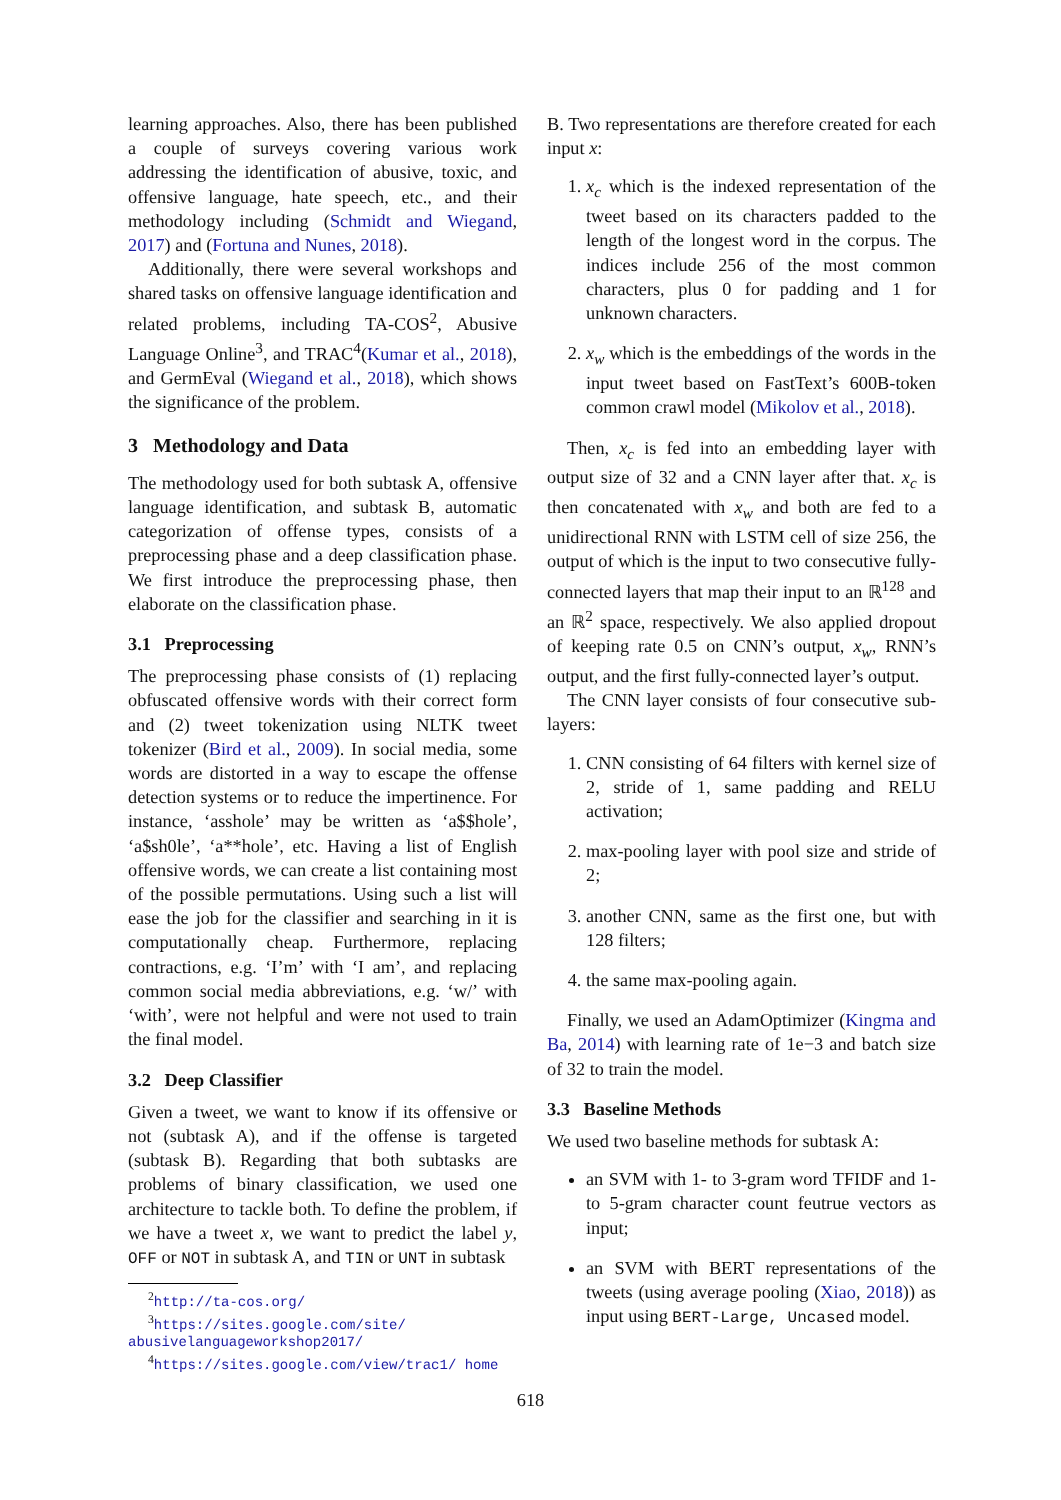learning approaches. Also, there has been published a couple of surveys covering various work addressing the identification of abusive, toxic, and offensive language, hate speech, etc., and their methodology including (Schmidt and Wiegand, 2017) and (Fortuna and Nunes, 2018).
Additionally, there were several workshops and shared tasks on offensive language identification and related problems, including TA-COS<sup>2</sup>, Abusive Language Online<sup>3</sup>, and TRAC<sup>4</sup>(Kumar et al., 2018), and GermEval (Wiegand et al., 2018), which shows the significance of the problem.
3 Methodology and Data
The methodology used for both subtask A, offensive language identification, and subtask B, automatic categorization of offense types, consists of a preprocessing phase and a deep classification phase. We first introduce the preprocessing phase, then elaborate on the classification phase.
3.1 Preprocessing
The preprocessing phase consists of (1) replacing obfuscated offensive words with their correct form and (2) tweet tokenization using NLTK tweet tokenizer (Bird et al., 2009). In social media, some words are distorted in a way to escape the offense detection systems or to reduce the impertinence. For instance, ‘asshole’ may be written as ‘a$$hole’, ‘a$sh0le’, ‘a**hole’, etc. Having a list of English offensive words, we can create a list containing most of the possible permutations. Using such a list will ease the job for the classifier and searching in it is computationally cheap. Furthermore, replacing contractions, e.g. ‘I’m’ with ‘I am’, and replacing common social media abbreviations, e.g. ‘w/’ with ‘with’, were not helpful and were not used to train the final model.
3.2 Deep Classifier
Given a tweet, we want to know if its offensive or not (subtask A), and if the offense is targeted (subtask B). Regarding that both subtasks are problems of binary classification, we used one architecture to tackle both. To define the problem, if we have a tweet x, we want to predict the label y, OFF or NOT in subtask A, and TIN or UNT in subtask
<sup>2</sup> http://ta-cos.org/
<sup>3</sup> https://sites.google.com/site/ abusivelanguageworkshop2017/
<sup>4</sup> https://sites.google.com/view/trac1/ home
B. Two representations are therefore created for each input x:
1. x<sub>c</sub> which is the indexed representation of the tweet based on its characters padded to the length of the longest word in the corpus. The indices include 256 of the most common characters, plus 0 for padding and 1 for unknown characters.
2. x<sub>w</sub> which is the embeddings of the words in the input tweet based on FastText’s 600B-token common crawl model (Mikolov et al., 2018).
Then, x<sub>c</sub> is fed into an embedding layer with output size of 32 and a CNN layer after that. x<sub>c</sub> is then concatenated with x<sub>w</sub> and both are fed to a unidirectional RNN with LSTM cell of size 256, the output of which is the input to two consecutive fully-connected layers that map their input to an ℝ<sup>128</sup> and an ℝ<sup>2</sup> space, respectively. We also applied dropout of keeping rate 0.5 on CNN’s output, x<sub>w</sub>, RNN’s output, and the first fully-connected layer’s output.
The CNN layer consists of four consecutive sub-layers:
1. CNN consisting of 64 filters with kernel size of 2, stride of 1, same padding and RELU activation;
2. max-pooling layer with pool size and stride of 2;
3. another CNN, same as the first one, but with 128 filters;
4. the same max-pooling again.
Finally, we used an AdamOptimizer (Kingma and Ba, 2014) with learning rate of 1e−3 and batch size of 32 to train the model.
3.3 Baseline Methods
We used two baseline methods for subtask A:
an SVM with 1- to 3-gram word TFIDF and 1- to 5-gram character count feutrue vectors as input;
an SVM with BERT representations of the tweets (using average pooling (Xiao, 2018)) as input using BERT-Large, Uncased model.
618